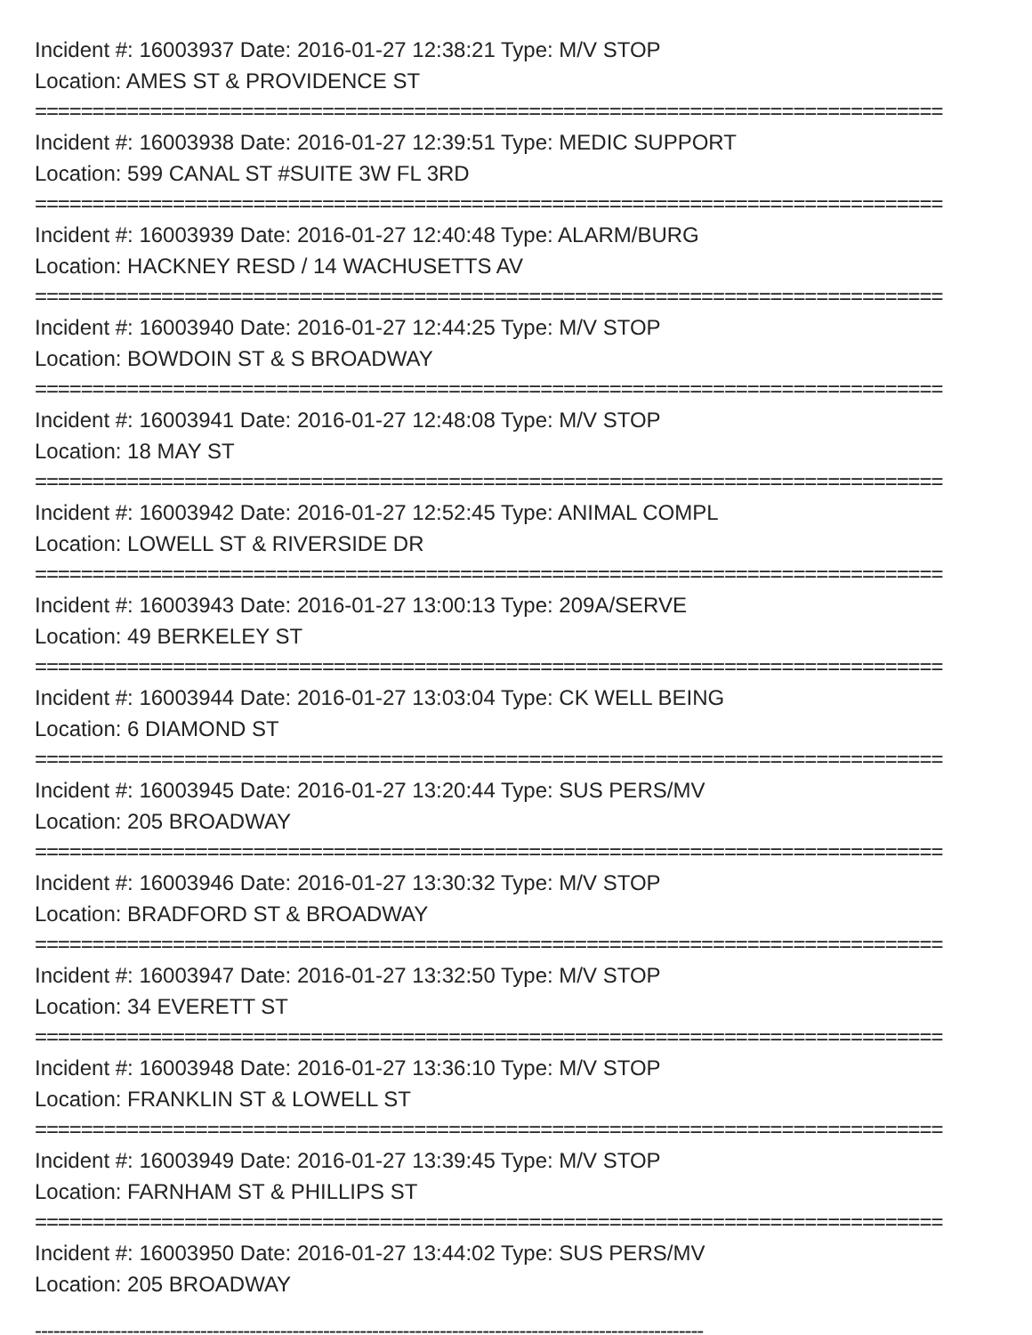Incident #: 16003937 Date: 2016-01-27 12:38:21 Type: M/V STOP
Location: AMES ST & PROVIDENCE ST
===============================================================================
Incident #: 16003938 Date: 2016-01-27 12:39:51 Type: MEDIC SUPPORT
Location: 599 CANAL ST #SUITE 3W FL 3RD
===============================================================================
Incident #: 16003939 Date: 2016-01-27 12:40:48 Type: ALARM/BURG
Location: HACKNEY RESD / 14 WACHUSETTS AV
===============================================================================
Incident #: 16003940 Date: 2016-01-27 12:44:25 Type: M/V STOP
Location: BOWDOIN ST & S BROADWAY
===============================================================================
Incident #: 16003941 Date: 2016-01-27 12:48:08 Type: M/V STOP
Location: 18 MAY ST
===============================================================================
Incident #: 16003942 Date: 2016-01-27 12:52:45 Type: ANIMAL COMPL
Location: LOWELL ST & RIVERSIDE DR
===============================================================================
Incident #: 16003943 Date: 2016-01-27 13:00:13 Type: 209A/SERVE
Location: 49 BERKELEY ST
===============================================================================
Incident #: 16003944 Date: 2016-01-27 13:03:04 Type: CK WELL BEING
Location: 6 DIAMOND ST
===============================================================================
Incident #: 16003945 Date: 2016-01-27 13:20:44 Type: SUS PERS/MV
Location: 205 BROADWAY
===============================================================================
Incident #: 16003946 Date: 2016-01-27 13:30:32 Type: M/V STOP
Location: BRADFORD ST & BROADWAY
===============================================================================
Incident #: 16003947 Date: 2016-01-27 13:32:50 Type: M/V STOP
Location: 34 EVERETT ST
===============================================================================
Incident #: 16003948 Date: 2016-01-27 13:36:10 Type: M/V STOP
Location: FRANKLIN ST & LOWELL ST
===============================================================================
Incident #: 16003949 Date: 2016-01-27 13:39:45 Type: M/V STOP
Location: FARNHAM ST & PHILLIPS ST
===============================================================================
Incident #: 16003950 Date: 2016-01-27 13:44:02 Type: SUS PERS/MV
Location: 205 BROADWAY
-------------------------------------------------------------------------------------------------------------